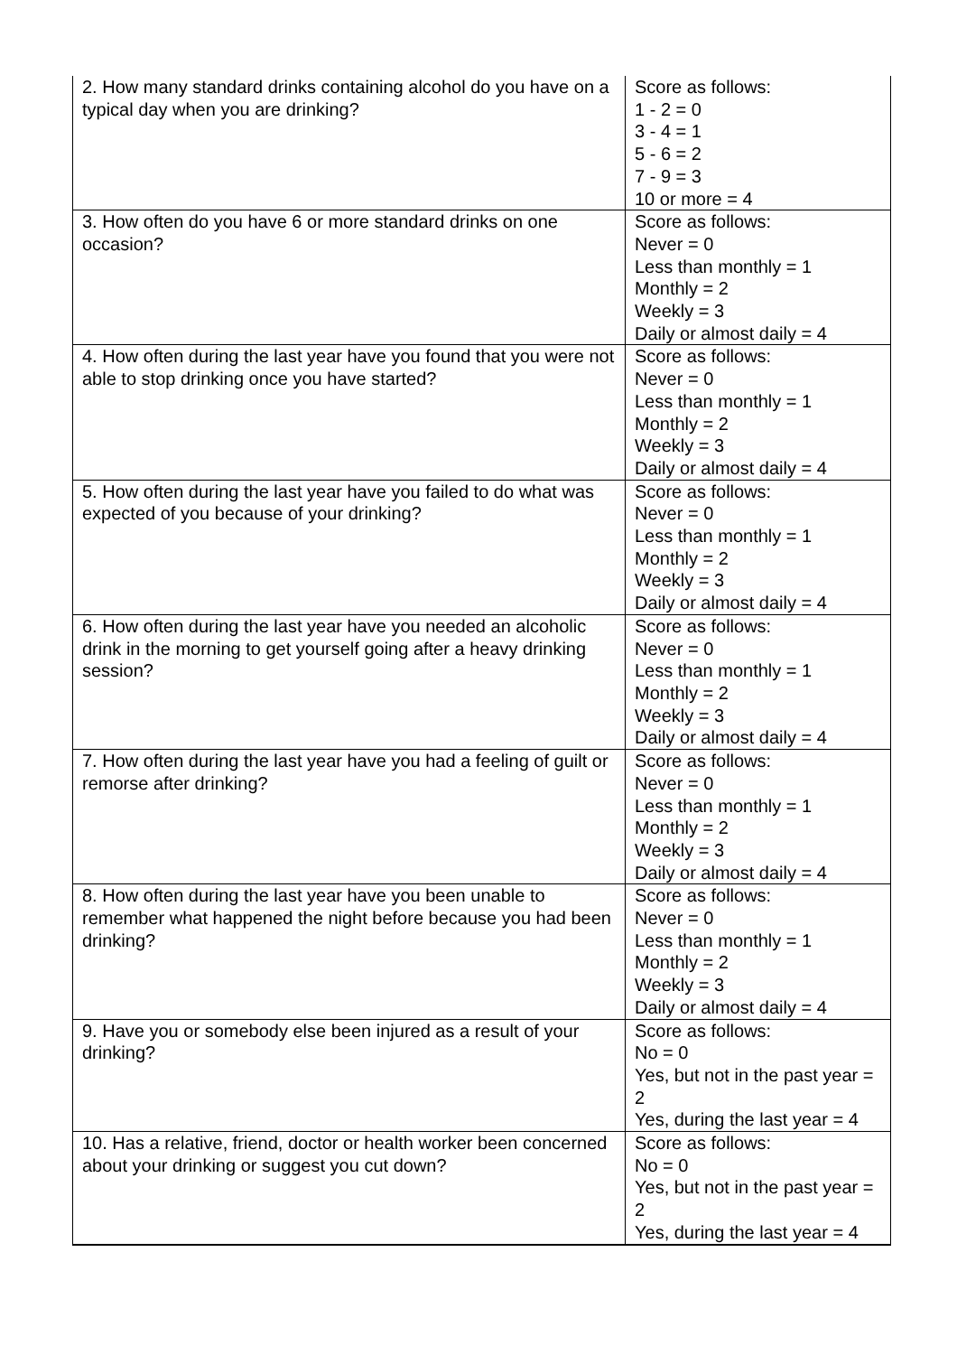| 2. How many standard drinks containing alcohol do you have on a typical day when you are drinking? | Score as follows: 1 - 2 = 0 3 - 4 = 1 5 - 6 = 2 7 - 9 = 3 10 or more = 4 |
| 3. How often do you have 6 or more standard drinks on one occasion? | Score as follows: Never = 0 Less than monthly = 1 Monthly = 2 Weekly = 3 Daily or almost daily = 4 |
| 4. How often during the last year have you found that you were not able to stop drinking once you have started? | Score as follows: Never = 0 Less than monthly = 1 Monthly = 2 Weekly = 3 Daily or almost daily = 4 |
| 5. How often during the last year have you failed to do what was expected of you because of your drinking? | Score as follows: Never = 0 Less than monthly = 1 Monthly = 2 Weekly = 3 Daily or almost daily = 4 |
| 6. How often during the last year have you needed an alcoholic drink in the morning to get yourself going after a heavy drinking session? | Score as follows: Never = 0 Less than monthly = 1 Monthly = 2 Weekly = 3 Daily or almost daily = 4 |
| 7. How often during the last year have you had a feeling of guilt or remorse after drinking? | Score as follows: Never = 0 Less than monthly = 1 Monthly = 2 Weekly = 3 Daily or almost daily = 4 |
| 8. How often during the last year have you been unable to remember what happened the night before because you had been drinking? | Score as follows: Never = 0 Less than monthly = 1 Monthly = 2 Weekly = 3 Daily or almost daily = 4 |
| 9. Have you or somebody else been injured as a result of your drinking? | Score as follows: No = 0 Yes, but not in the past year = 2 Yes, during the last year = 4 |
| 10. Has a relative, friend, doctor or health worker been concerned about your drinking or suggest you cut down? | Score as follows: No = 0 Yes, but not in the past year = 2 Yes, during the last year = 4 |